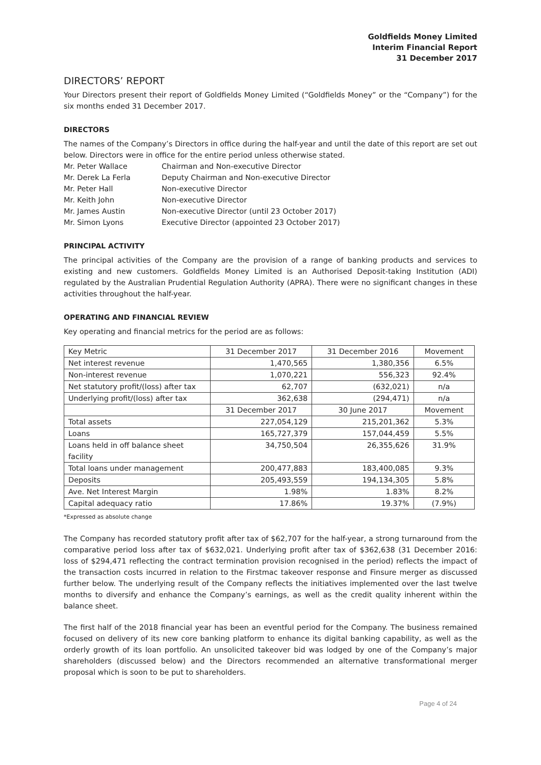Goldfields Money Limited
Interim Financial Report
31 December 2017
DIRECTORS’ REPORT
Your Directors present their report of Goldfields Money Limited (“Goldfields Money” or the “Company”) for the six months ended 31 December 2017.
DIRECTORS
The names of the Company’s Directors in office during the half-year and until the date of this report are set out below. Directors were in office for the entire period unless otherwise stated.
| Mr. Peter Wallace | Chairman and Non-executive Director |
| Mr. Derek La Ferla | Deputy Chairman and Non-executive Director |
| Mr. Peter Hall | Non-executive Director |
| Mr. Keith John | Non-executive Director |
| Mr. James Austin | Non-executive Director (until 23 October 2017) |
| Mr. Simon Lyons | Executive Director (appointed 23 October 2017) |
PRINCIPAL ACTIVITY
The principal activities of the Company are the provision of a range of banking products and services to existing and new customers. Goldfields Money Limited is an Authorised Deposit-taking Institution (ADI) regulated by the Australian Prudential Regulation Authority (APRA). There were no significant changes in these activities throughout the half-year.
OPERATING AND FINANCIAL REVIEW
Key operating and financial metrics for the period are as follows:
| Key Metric | 31 December 2017 | 31 December 2016 | Movement |
| --- | --- | --- | --- |
| Net interest revenue | 1,470,565 | 1,380,356 | 6.5% |
| Non-interest revenue | 1,070,221 | 556,323 | 92.4% |
| Net statutory profit/(loss) after tax | 62,707 | (632,021) | n/a |
| Underlying profit/(loss) after tax | 362,638 | (294,471) | n/a |
| | 31 December 2017 | 30 June 2017 | Movement |
| Total assets | 227,054,129 | 215,201,362 | 5.3% |
| Loans | 165,727,379 | 157,044,459 | 5.5% |
| Loans held in off balance sheet facility | 34,750,504 | 26,355,626 | 31.9% |
| Total loans under management | 200,477,883 | 183,400,085 | 9.3% |
| Deposits | 205,493,559 | 194,134,305 | 5.8% |
| Ave. Net Interest Margin | 1.98% | 1.83% | 8.2% |
| Capital adequacy ratio | 17.86% | 19.37% | (7.9%) |
*Expressed as absolute change
The Company has recorded statutory profit after tax of $62,707 for the half-year, a strong turnaround from the comparative period loss after tax of $632,021. Underlying profit after tax of $362,638 (31 December 2016: loss of $294,471 reflecting the contract termination provision recognised in the period) reflects the impact of the transaction costs incurred in relation to the Firstmac takeover response and Finsure merger as discussed further below. The underlying result of the Company reflects the initiatives implemented over the last twelve months to diversify and enhance the Company’s earnings, as well as the credit quality inherent within the balance sheet.
The first half of the 2018 financial year has been an eventful period for the Company. The business remained focused on delivery of its new core banking platform to enhance its digital banking capability, as well as the orderly growth of its loan portfolio. An unsolicited takeover bid was lodged by one of the Company’s major shareholders (discussed below) and the Directors recommended an alternative transformational merger proposal which is soon to be put to shareholders.
Page 4 of 24